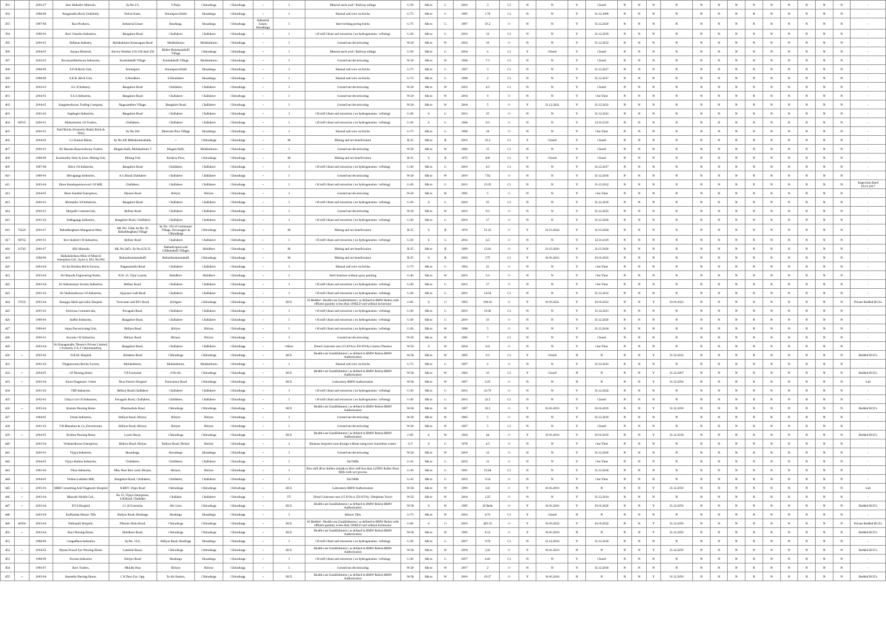| 391 | | 2006-07 | Sree Mahadev Minerals, | Sy.No.3/5, | V.Palya | Chitradurga | Chitradurga | -- | I | Mineral stack yard / Railway sidings | G-59 | Micro | G | 2006 | 3 | C1 | N | N | Y | Closed | N | N | N | N | N | N | N | N | N | N | N | N | N | - |
| 392 | | 1998-99 | Ranganatha Brick Unit(Sult), | Dalvai Katte, | Srirampura Hobli | Hosadurga | Chitradurga | -- | I | Manual and wire cut bricks | G-73 | Micro | G | 1995 | 1.78 | C1 | N | N | Y | 31.12.1999 | N | N | N | N | N | N | N | N | N | N | N | N | N | - |
| 393 | | 1997-98 | Rasi Products, | Industrial Estate | Hosdurga, | Hosadurga | Chitradurga | Industrial Estate, Hosadurga | I | Inter locking paving bricks | G-75 | Micro | G | 1997 | 10.2 | O | N | N | Y | 31.12.2020 | N | N | N | N | N | N | N | N | N | N | N | N | N | - |
| 394 | | 1999-00 | Ravi Chandra Industries, | Bangalore Road | Challakere | Challakere | Chitradurga | -- | I | Oil mill Ghani and extraction ( no hydrogenation / refining) | G-29 | Micro | G | 2000 | 12 | C1 | N | N | Y | 31.12.2019 | N | N | N | N | N | N | N | N | N | N | N | N | N | - |
| 395 | | 2000-01 | Rehman Industry, | Molakalmuru Konasagara Road | Molakalmuru | Molakalmuru | Chitradurga | -- | I | Ground nut decorticating | W-20 | Micro | W | 2002 | 19 | O | N | N | Y | 31.12.2012 | N | N | N | N | N | N | N | N | N | N | N | N | N | - |
| 396 | | 2004-05 | Anjana Minerals, | Survey Number 156-158 And 158 | Bidere Bommanahalli Village | Chitradurga | Chitradurga | -- | I | Mineral stack yard / Railway sidings | G-59 | Micro | G | 2004 | 6 | C1 | Y | Closed | Y | Closed | N | N | N | N | N | N | N | N | N | N | N | N | N | - |
| 397 | | 2002-03 | Revanasiddeshwara Industries, | Kondalahalli Village | Kondalahalli Village | Molakalmuru | Chitradurga | -- | I | Ground nut decorticating | W-20 | Micro | W | 1998 | 7.5 | C1 | N | N | Y | Closed | N | N | N | N | N | N | N | N | N | N | N | N | N | - |
| 398 | | 1998-99 | S.D.B Brick Unit, | Srirampura | Srirampura Hobli | Hosadurga | Chitradurga | -- | I | Manual and wire cut bricks | G-73 | Micro | G | 1997 | 3 | C1 | N | N | Y | 31.12.2017 | N | N | N | N | N | N | N | N | N | N | N | N | N | - |
| 399 | | 1998-99 | S.K.R. Brick Unit, | S.Neralkere | S.Neralakere | Hosadurga | Chitradurga | -- | I | Manual and wire cut bricks | G-73 | Micro | G | 1998 | 2 | C1 | N | N | Y | 31.12.2017 | N | N | N | N | N | N | N | N | N | N | N | N | N | - |
| 400 | | 2002-03 | S.L.N Industry, | Bangalore Road | Challakere, | Challakere | Chitradurga | -- | I | Ground nut decorticating | W-20 | Micro | W | 2002 | 4.5 | C1 | N | N | Y | Closed | N | N | N | N | N | N | N | N | N | N | N | N | N | - |
| 401 | | 2004-05 | S.S.S Industries, | Bangalore Road | Challakere | Challakere | Chitradurga | -- | I | Ground nut decorticating | W-20 | Micro | W | 2004 | 9 | O | N | N | Y | One Time | N | N | N | N | N | N | N | N | N | N | N | N | N | - |
| 402 | | 2004-05 | Sangameshwara Trading Company, | Nagasamkere Village, | Bangalore Road | Challakere | Chitradurga | -- | I | Ground nut decorticating | W-20 | Micro | W | 2004 | 5 | O | Y | 31.12.2021 | Y | 31.12.2021 | N | N | N | N | N | N | N | N | N | N | N | N | N | - |
| 403 | | 2001-02 | Sapthagiri Industries, | Bangalore Road | Challakere | Challakere | Chitradurga | -- | I | Oil mill Ghani and extraction ( no hydrogenation / refining) | G-29 | S | G | 2001 | 35 | O | N | N | Y | 31.12.2021 | N | N | N | N | N | N | N | N | N | N | N | N | N | - |
| 404 | 98765 | 2000-01 | Shabarimalai Oil Traders, | Challakere, | Challakere | Challakere | Chitradurga | -- | I | Oil mill Ghani and extraction ( no hydrogenation / refining) | G-29 | S | G | 1998 | 9.6 | O | N | N | Y | 12.10.2119 | N | N | N | N | N | N | N | N | N | N | N | N | N | - |
| 405 | | 2000-01 | Patil Bricks (Formerly Shakti Brick & Tiles) | Sy No 204 | Shreeram Pura Village | Hosadurga | Chitradurga | -- | I | Manual and wire cut bricks | G-73 | Micro | G | 1998 | 18 | O | N | N | Y | One Time | N | N | N | N | N | N | N | N | N | N | N | N | N | - |
| 406 | | 2004-05 | G.J Kumar Mines, | Sy No 4/P, Bibbabommahalla, | -- | Chitradurga | Chitradurga | -- | M | Mining and ore beneficiation | R-35 | Micro | R | 2005 | 15.2 | C1 | Y | Closed | Y | Closed | N | N | N | N | N | N | N | N | N | N | N | N | N | - |
| 407 | | 2000-01 | Sri Sharana Basaveshwara Traders | Mogala Halli, Molakalmuru T | Mogala Halli, | Molakalmuru | Chitradurga | -- | I | Ground nut decorticating | W-20 | Micro | W | 1996 | 15 | C1 | N | N | Y | Closed | N | N | N | N | N | N | N | N | N | N | N | N | N | - |
| 408 | | 1998-99 | Kasimurthy Setty & Sons, Mining Unit, | Mining Unit | Keshava Pura, | Chitradurga | Chitradurga | -- | M | Mining and ore beneficiation | R-35 | S | R | 1972 | 200 | C1 | Y | Closed | Y | Closed | N | N | N | N | N | N | N | N | N | N | N | N | N | - |
| 409 | | 1997-98 | Shiva Oil Industries, | Bangalore Road | Challakere, | Challakere | Chitradurga | -- | I | Oil mill Ghani and extraction ( no hydrogenation / refining) | G-29 | Micro | G | 2000 | 4.5 | C1 | N | N | Y | 31.12.2017 | N | N | N | N | N | N | N | N | N | N | N | N | N | - |
| 410 | | 1999-00 | Shivaganga Industries, | A.G.Road,Challakere | Challakere | Challakere | Chitradurga | -- | I | Ground nut decorticating | W-20 | Micro | W | 2000 | 7.92 | O | N | N | Y | 31.12.2018 | N | N | N | N | N | N | N | N | N | N | N | N | N | - |
| 411 | | 2003-04 | Shree Kanakaparmeswari Oil Mill, | Challakere, | Challakere | Challakere | Chitradurga | -- | I | Oil mill Ghani and extraction ( no hydrogenation / refining) | G-29 | Micro | G | 2003 | 15.05 | C1 | N | N | Y | 31.12.2012 | N | N | N | N | N | N | N | N | N | N | N | N | N | Inspection dated 05.01.2017 |
| 412 | | 2004-05 | Shree Kanthal Enterprises, | Mysore Road | Hiriyur | Hiriyur | Chitradurga | -- | I | Ground nut decorticating | W-20 | Micro | W | 1995 | 5 | O | N | N | Y | One Time | N | N | N | N | N | N | N | N | N | N | N | N | N | - |
| 413 | | 2000-01 | Shrimatha Oil Industries, | Bangalore Road | Challakere | Challakere | Chitradurga | -- | I | Oil mill Ghani and extraction ( no hydrogenation / refining) | G-29 | S | G | 2000 | 35 | C1 | N | N | Y | 31.12.2019 | N | N | N | N | N | N | N | N | N | N | N | N | N | - |
| 414 | | 2000-01 | Shripathi Commercials, | Bellary Road | Challakere | Challakere | Chitradurga | -- | I | Ground nut decorticating | W-20 | Micro | W | 2001 | 9.6 | O | N | N | Y | 31.12.2021 | N | N | N | N | N | N | N | N | N | N | N | N | N | - |
| 415 | | 2001-02 | Siddaganga Industries, | Bangalore Road, Challakere | Challakere | Challakere | Chitradurga | -- | I | Oil mill Ghani and extraction ( no hydrogenation / refining) | G-29 | Micro | G | 2000 | 17 | O | N | N | Y | 31.12.2020 | N | N | N | N | N | N | N | N | N | N | N | N | N | - |
| 416 | 76220 | 2006-07 | Bahaddurghatta Manganese Mine | ML No: 1584, Sy.No: 39 Bahaddurghatta Village | Sy No: 102 of Gummanur Village, Davanagere & Chitradurga | Chitradurga | Chitradurga | -- | M | Mining and ore beneficiation | R-35 | S | R | 1979 | 51.21 | O | Y | 31.03.2024 | Y | 31.03.2024 | N | N | N | N | N | N | N | N | N | N | N | N | N | - |
| 417 | 98762 | 2000-01 | Sree Susheel Oil Industries, | Bellary Road | Challakere | Challakere | Chitradurga | -- | I | Oil mill Ghani and extraction ( no hydrogenation / refining) | G-29 | S | G | 2002 | 4.5 | O | N | N | Y | 12.10.2119 | N | N | N | N | N | N | N | N | N | N | N | N | N | - |
| 418 | 16743 | 2006-07 | Alfa Minerals | ML No.2453, Sy No.8,50,51 | Mahadevapura and Gilikenahalli Villages | Holalkere | Chitradurga | -- | M | Mining and ore beneficiation | R-35 | Micro | R | 1999 | 13.81 | O | Y | 31.03.2020 | Y | 31.03.2020 | N | N | N | N | N | N | N | N | N | N | N | N | N | - |
| 419 | | 1998-99 | Mahabaleshara Mine of Mineral enterprises Ltd., Sy.no 6, M.L.No.966 | Bedarebommenahalli | Bedarebommenahalli | Chitradurga | Chitradurga | -- | M | Mining and ore beneficiation | R-35 | S | R | 2006 | 175 | C1 | Y | 30.06.2016 | Y | 30.06.2016 | N | N | N | N | N | N | N | N | N | N | N | N | N | - |
| 420 | | 2003-04 | Sri Sai Krishna Brick Factory, | Nagasamudra Road | Challakere | Challakere | Chitradurga | -- | I | Manual and wire cut bricks | G-73 | Micro | G | 1993 | 21 | O | N | N | Y | One Time | N | N | N | N | N | N | N | N | N | N | N | N | N | - |
| 421 | | 2003-04 | Sri Sharada Engineering Works, | N.H. 13, Vijay Layout, | Holalkere | Holalkere | Chitradurga | -- | I | Steel furniture without spray painting | G-46 | Micro | W | 2003 | 5.6 | O | N | N | Y | One Time | N | N | N | N | N | N | N | N | N | N | N | N | N | - |
| 422 | | 2003-04 | Sri Subramanya Swamy Industries, | Bellary Road, | Challakere | Challakere | Chitradurga | -- | I | Oil mill Ghani and extraction ( no hydrogenation / refining) | G-29 | Micro | G | 2003 | 17 | O | N | N | Y | One Time | N | N | N | N | N | N | N | N | N | N | N | N | N | - |
| 423 | | 2001-02 | Sri Venkateshwara Oil Industries, | Ajjayana Gudi Road | Challakere | Challakere | Chitradurga | -- | I | Oil mill Ghani and extraction ( no hydrogenation / refining) | G-29 | Micro | G | 2001 | 14.54 | C1 | N | N | Y | 31.12.2012 | N | N | N | N | N | N | N | N | N | N | N | N | N | - |
| 424 | 37656 | 2003-04 | Basappa Multi speciality Hospital | Turuvanur and RTO Road | Kelegote | Chitradurga | Chitradurga | -- | HCE | 50 Bedded - Health-care Establishment ( as defined in BMW Rules) with effluent quantity is less than 100KLD and without incinerator | O-85 | S | O | 1993 | 198.66 | O | Y | 30.09.2021 | Y | 30.09.2021 | N | N | Y | 30.09.2021 | N | N | N | N | N | N | N | N | N | Private Bedded HCE's |
| 425 | | 2001-02 | Srinivasa Commercials, | Pavagada Road, | Challakere | Challakere | Chitradurga | -- | I | Oil mill Ghani and extraction ( no hydrogenation / refining) | G-29 | Micro | G | 2001 | 19.45 | C1 | N | N | Y | 31.12.2011 | N | N | N | N | N | N | N | N | N | N | N | N | N | - |
| 426 | | 1999-00 | Sudhir Industries, | Bangalore Road, | Challakere | Challakere | Chitradurga | -- | I | Oil mill Ghani and extraction ( no hydrogenation / refining) | G-29 | Micro | G | 2000 | 10 | O | N | N | Y | 31.12.2020 | N | N | N | N | N | N | N | N | N | N | N | N | N | - |
| 427 | | 1999-00 | Sujay Decorticating Unit, | Huliyar Road | Hiriyur | Hiriyur | Chitradurga | -- | I | Oil mill Ghani and extraction ( no hydrogenation / refining) | G-29 | Micro | W | 1998 | 5 | O | N | N | Y | 31.12.2018 | N | N | N | N | N | N | N | N | N | N | N | N | N | - |
| 428 | | 2000-01 | Suvarna Oil Industries, | Huliyar Road, | Hiriyur, | Hiriyur | Chitradurga | -- | I | Ground nut decorticating | W-20 | Micro | W | 1986 | 7 | C1 | N | N | Y | Closed | N | N | N | N | N | N | N | N | N | N | N | N | N | - |
| 429 | | 2003-04 | Sri Ranaganatha Theatre's Private Limited,( Formerly T.A.T Chitramandira), | Bangalore Road, | Challakere | Challakere | Chitradurga | -- | Others | Diesel Generator sets (15 KVA to 250 KVA)-Cinema Theaters | W-52 | S | W | 2004 | 101 | O | N | N | Y | One Time | N | N | N | N | N | N | N | N | N | N | N | N | N | - |
| 430 | -- | 2005-06 | D.R.M. Hospital | Holakere Road | Chitradurga | Chitradurga | Chitradurga | -- | HCE | Health-care Establishment ( as defined in BMW Rules)-BMW Authorization | W-58 | Micro | W | 1995 | 9.5 | C1 | Y | Closed | N | N | N | N | Y | 31.12.2012 | N | N | N | N | N | N | N | N | N | Bedded HCE's |
| 431 | | 2001-02 | Thippeswamy Bricks Factory, | Molakalmuru, | Molakalmuru, | Molakalmuru | Chitradurga | -- | I | Manual and wire cut bricks | G-73 | Micro | G | 1997 | 6 | O | N | N | Y | 31.12.2021 | N | N | N | N | N | N | N | N | N | N | N | N | N | - |
| 432 | -- | 2004-05 | J.P Nursing Home | V.P Extension | # No-40, | Chitradurga | Chitradurga | -- | HCE | Health-care Establishment ( as defined in BMW Rules)-BMW Authorization | W-58 | Micro | W | 1983 | 10 | C1 | Y | Closed | N | N | N | N | Y | 31.12.2007 | N | N | N | N | N | N | N | N | N | Bedded HCE's |
| 433 | -- | 2003-04 | Kiran Diagnostic Center | Near District Hospital | Turuvanoor Road | Chitradurga | Chitradurga | -- | HCE | Laboratory-BMW Authorization | W-58 | Micro | W | 1997 | 6.25 | O | N | N | N | N | N | N | Y | 31.12.2050 | N | N | N | N | N | N | N | N | N | Lab |
| 434 | | 2001-02 | TRP Industries, | Bellary Road,Challakere | Challakere | Challakere | Chitradurga | -- | I | Oil mill Ghani and extraction ( no hydrogenation / refining) | G-29 | Micro | G | 2001 | 23.79 | O | N | N | Y | 31.12.2022 | N | N | N | N | N | N | N | N | N | N | N | N | N | - |
| 435 | | 2002-03 | Udaya Giri Oil Industries, | Pavagada Road, Challakere, | Challakere, | Challakere | Chitradurga | -- | I | Oil mill Ghani and extraction ( no hydrogenation / refining) | G-29 | Micro | G | 2003 | 23.5 | C1 | N | N | Y | Closed | N | N | N | N | N | N | N | N | N | N | N | N | N | - |
| 436 | -- | 2003-04 | Komala Nursing Home | Dharmashala Road | Chitradurga | Chitradurga | Chitradurga | -- | HCE | Health-care Establishment ( as defined in BMW Rules)-BMW Authorization | W-58 | Micro | W | 1997 | 23.5 | O | Y | 30.06.2019 | Y | 30.06.2019 | N | N | Y | 31.12.2050 | N | N | N | N | N | N | N | N | N | Bedded HCE's |
| 437 | | 1994-95 | Uttam Industries, | Huliyar Road, Hiriyur, | Hiriyur | Hiriyur | Chitradurga | -- | I | Ground nut decorticating | W-20 | Micro | W | 1985 | 5 | O | N | N | Y | 31.12.2019 | N | N | N | N | N | N | N | N | N | N | N | N | N | - |
| 438 | | 2001-02 | V.R Bhandaru & Co.,Decorticator, | Huliyar Road, Hiriyur, | Hiriyur | Hiriyur | Chitradurga | -- | I | Ground nut decorticating | W-20 | Micro | W | 1997 | 5 | C1 | N | N | Y | Closed | N | N | N | N | N | N | N | N | N | N | N | N | N | - |
| 439 | -- | 2004-05 | Krishna Nursing Home | Laxmi Bazar, | Chitradurga | Chitradurga | Chitradurga | -- | HCE | Health-care Establishment ( as defined in BMW Rules)-BMW Authorization | O-85 | S | W | 1964 | 44 | O | Y | 30.06.2019 | Y | 30.06.2019 | N | N | Y | 31.12.2018 | N | N | N | N | N | N | N | N | N | Bedded HCE's |
| 440 | | 2003-04 | Venkateshwara Enterprises, | Huliyar Road, Hiriyur | Huliyar Road, Hiriyur | Hiriyur | Chitradurga | -- | I | Biomass briquetes (sun drying) without using toxic hazardous wastes | G-5 | S | G | 1978 | 4.5 | O | N | N | Y | One Time | N | N | N | N | N | N | N | N | N | N | N | N | N | - |
| 441 | | 2000-01 | Vijaya Industries, | Hosadurga, | Hosadurga | Hosadurga | Chitradurga | -- | I | Ground nut decorticating | W-20 | Micro | W | 2000 | 12 | O | N | N | Y | 31.12.2020 | N | N | N | N | N | N | N | N | N | N | N | N | N | - |
| 442 | | 2004-05 | Vijaya Rathna Industries, | Challakere, | Challakere, | Challakere | Chitradurga | -- | I | Dal Mills | G-16 | Micro | G | 2002 | 11 | O | N | N | Y | One Time | N | N | N | N | N | N | N | N | N | N | N | N | N | - |
| 443 | | 1991-92 | Vikas Industries, | Nh4, Near Rmc yard, Hiriyur, | Hiriyur, | Hiriyur | Chitradurga | -- | I | Rice mill (Rice hullers only)&/or Rice mill less than 12TPD/ Roller Flour Mills with wet process | G-39 | Micro | G | 1991 | 15.84 | C1 | N | N | Y | 31.12.2018 | N | N | N | N | N | N | N | N | N | N | N | N | N | - |
| 444 | | 2004-05 | Vishnu Lakshmi Mill, | Bangalore Road, Challakere, | Challakere, | Challakere | Chitradurga | -- | I | Dal Mills | G-16 | Micro | G | 2002 | 9.14 | O | N | N | Y | One Time | N | N | N | N | N | N | N | N | N | N | N | N | N | - |
| 445 | -- | 2005-06 | MRH Consulting And Diagnostic Hospital | KSRTC Depo Road | Chitradurga | Chitradurga | Chitradurga | -- | HCE | Laboratory-BMW Authorization | W-58 | Micro | W | 1999 | 8.8 | O | Y | 30.06.2019 | N | N | N | N | Y | 31.12.2050 | N | N | N | N | N | N | N | N | N | Lab |
| 446 | -- | 2003-04 | Bharathi Mobile Ltd., | No 15, Vijaya Enterprises, S.B.Road, Challaker | Challaker | Challakere | Chitradurga | -- | TT | Diesel Generator sets (15 KVA to 250 KVA) -Telephone Tower | W-52 | Micro | W | 2004 | 1.25 | O | N | N | Y | 31.12.2014 | N | N | N | N | N | N | N | N | N | N | N | N | N | - |
| 447 | -- | 2003-04 | P.V.S Hospital | J.C.R Extension | 6th Cross | Chitradurga | Chitradurga | -- | HCE | Health-care Establishment ( as defined in BMW Rules)-BMW Authorization | W-58 | S | W | 1995 | 20 Beds | O | Y | 30.06.2020 | Y | 30.06.2020 | N | N | Y | 31.12.2050 | N | N | N | N | N | N | N | N | N | Bedded HCE's |
| 448 | | 2003-04 | Kalikamba Mosaic Tills | Huliyar Road, Hosdurga | Hosdurga | Hosadurga | Chitradurga | -- | I | Mosaic Tiles | G-73 | Micro | W | 2006 | 4.76 | C1 | Y | Closed | N | N | N | N | N | N | N | N | N | N | N | N | N | N | N | - |
| 449 | 40094 | 2003-04 | Pathanjali Hospital, | Dharma Shala Road, | Chitradurga | Chitradurga | Chitradurga | -- | HCE | 60 Bedded - Health-care Establishment ( as defined in BMW Rules) with effluent quantity is less than 100KLD and without incinerator | O-85 | S | O | 2000 | 425.35 | O | Y | 30.09.2022 | Y | 30.09.2022 | N | N | Y | 31.12.2050 | N | N | N | N | N | N | N | N | N | Private Bedded HCE's |
| 450 | -- | 2003-04 | Ravi Nursing Home, | Holalkere Road, | Chitradurga | Chitradurga | Chitradurga | -- | HCE | Health-care Establishment ( as defined in BMW Rules)-BMW Authorization | W-58 | Micro | W | 1995 | 8.12 | O | Y | 30.06.2018 | N | N | N | N | Y | 31.12.2050 | N | N | N | N | N | N | N | N | N | Bedded HCE's |
| 451 | | 1998-99 | Gangadhara Industries | Sy.No. 13/2, | Huliyar Road, Hosdurga | Hosadurga | Chitradurga | -- | I | Oil mill Ghani and extraction ( no hydrogenation / refining) | G-29 | Micro | G | 2007 | 9.78 | C1 | N | 31.12.2018 | Y | 31.12.2018 | N | N | N | N | N | N | N | N | N | N | N | N | N | - |
| 452 | -- | 2004-05 | Shyam Prasad Eye Nursing Home, | Lakshmi Bazar, | Chitradurga | Chitradurga | Chitradurga | -- | HCE | Health-care Establishment ( as defined in BMW Rules)-BMW Authorization | W-58 | Micro | W | 2004 | 3.41 | O | Y | 30.06.2019 | N | N | N | N | Y | 31.12.2050 | N | N | N | N | N | N | N | N | N | Bedded HCE's |
| 453 | | 1998-99 | Pavana Industries | Hiriyur Road | Hosdurga | Hosadurga | Chitradurga | -- | I | Oil mill Ghani and extraction ( no hydrogenation / refining) | G-29 | Micro | G | 2007 | 8.41 | C1 | N | N | Y | Closed | N | N | N | N | N | N | N | N | N | N | N | N | N | - |
| 454 | | 1996-97 | Ravi Traders, | Nh4,By Pass | Hiriyur | Hiriyur | Chitradurga | -- | I | Ground nut decorticating | W-20 | Micro | W | 2007 | 2 | O | N | N | Y | 31.12.2018 | N | N | N | N | N | N | N | N | N | N | N | N | N | - |
| 455 | -- | 2003-04 | Suneetha Nursing Home, | C K Pura Ext. Opp. | To Air Station, | Chitradurga | Chitradurga | -- | HCE | Health-care Establishment ( as defined in BMW Rules)-BMW Authorization | W-58 | Micro | W | 2000 | 19.37 | O | Y | 30.06.2018 | N | N | N | N | Y | 31.12.2050 | N | N | N | N | N | N | N | N | N | Bedded HCE's |